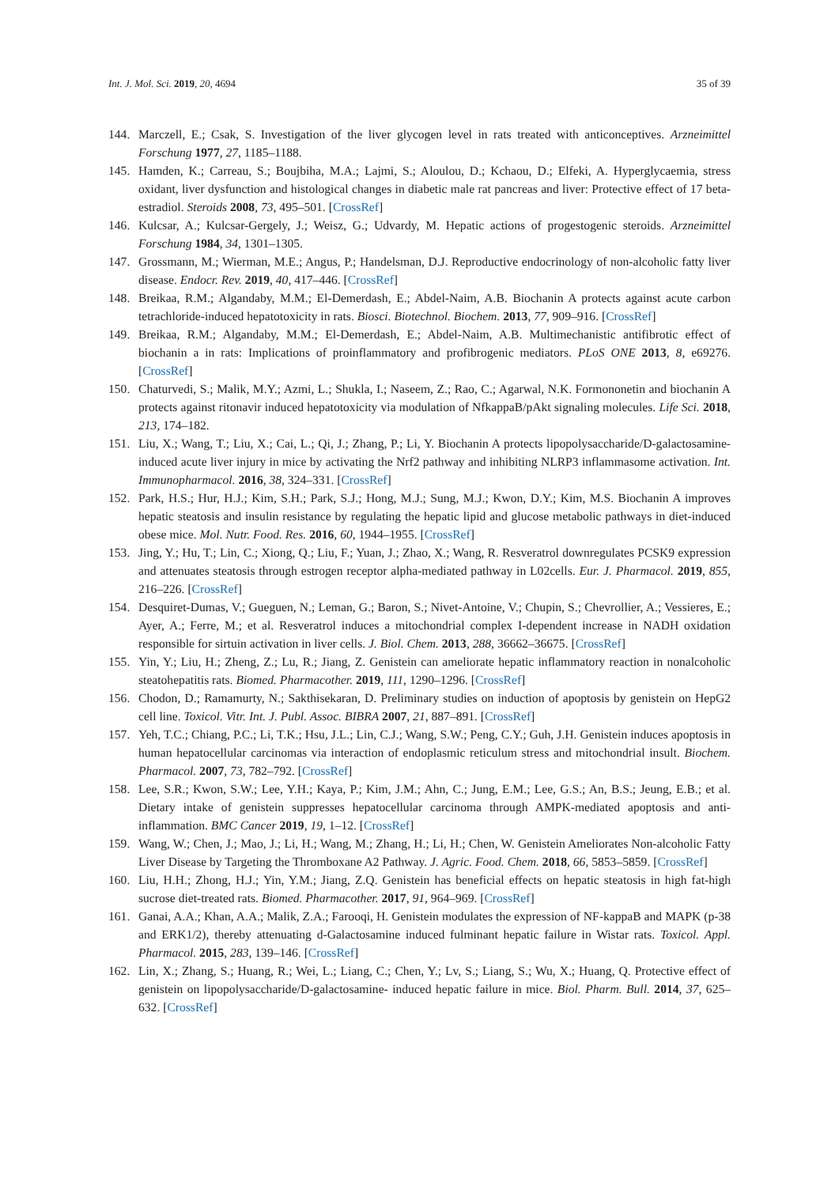Int. J. Mol. Sci. 2019, 20, 4694 35 of 39
144. Marczell, E.; Csak, S. Investigation of the liver glycogen level in rats treated with anticonceptives. Arzneimittel Forschung 1977, 27, 1185–1188.
145. Hamden, K.; Carreau, S.; Boujbiha, M.A.; Lajmi, S.; Aloulou, D.; Kchaou, D.; Elfeki, A. Hyperglycaemia, stress oxidant, liver dysfunction and histological changes in diabetic male rat pancreas and liver: Protective effect of 17 beta-estradiol. Steroids 2008, 73, 495–501. [CrossRef]
146. Kulcsar, A.; Kulcsar-Gergely, J.; Weisz, G.; Udvardy, M. Hepatic actions of progestogenic steroids. Arzneimittel Forschung 1984, 34, 1301–1305.
147. Grossmann, M.; Wierman, M.E.; Angus, P.; Handelsman, D.J. Reproductive endocrinology of non-alcoholic fatty liver disease. Endocr. Rev. 2019, 40, 417–446. [CrossRef]
148. Breikaa, R.M.; Algandaby, M.M.; El-Demerdash, E.; Abdel-Naim, A.B. Biochanin A protects against acute carbon tetrachloride-induced hepatotoxicity in rats. Biosci. Biotechnol. Biochem. 2013, 77, 909–916. [CrossRef]
149. Breikaa, R.M.; Algandaby, M.M.; El-Demerdash, E.; Abdel-Naim, A.B. Multimechanistic antifibrotic effect of biochanin a in rats: Implications of proinflammatory and profibrogenic mediators. PLoS ONE 2013, 8, e69276. [CrossRef]
150. Chaturvedi, S.; Malik, M.Y.; Azmi, L.; Shukla, I.; Naseem, Z.; Rao, C.; Agarwal, N.K. Formononetin and biochanin A protects against ritonavir induced hepatotoxicity via modulation of NfkappaB/pAkt signaling molecules. Life Sci. 2018, 213, 174–182.
151. Liu, X.; Wang, T.; Liu, X.; Cai, L.; Qi, J.; Zhang, P.; Li, Y. Biochanin A protects lipopolysaccharide/D-galactosamine-induced acute liver injury in mice by activating the Nrf2 pathway and inhibiting NLRP3 inflammasome activation. Int. Immunopharmacol. 2016, 38, 324–331. [CrossRef]
152. Park, H.S.; Hur, H.J.; Kim, S.H.; Park, S.J.; Hong, M.J.; Sung, M.J.; Kwon, D.Y.; Kim, M.S. Biochanin A improves hepatic steatosis and insulin resistance by regulating the hepatic lipid and glucose metabolic pathways in diet-induced obese mice. Mol. Nutr. Food. Res. 2016, 60, 1944–1955. [CrossRef]
153. Jing, Y.; Hu, T.; Lin, C.; Xiong, Q.; Liu, F.; Yuan, J.; Zhao, X.; Wang, R. Resveratrol downregulates PCSK9 expression and attenuates steatosis through estrogen receptor alpha-mediated pathway in L02cells. Eur. J. Pharmacol. 2019, 855, 216–226. [CrossRef]
154. Desquiret-Dumas, V.; Gueguen, N.; Leman, G.; Baron, S.; Nivet-Antoine, V.; Chupin, S.; Chevrollier, A.; Vessieres, E.; Ayer, A.; Ferre, M.; et al. Resveratrol induces a mitochondrial complex I-dependent increase in NADH oxidation responsible for sirtuin activation in liver cells. J. Biol. Chem. 2013, 288, 36662–36675. [CrossRef]
155. Yin, Y.; Liu, H.; Zheng, Z.; Lu, R.; Jiang, Z. Genistein can ameliorate hepatic inflammatory reaction in nonalcoholic steatohepatitis rats. Biomed. Pharmacother. 2019, 111, 1290–1296. [CrossRef]
156. Chodon, D.; Ramamurty, N.; Sakthisekaran, D. Preliminary studies on induction of apoptosis by genistein on HepG2 cell line. Toxicol. Vitr. Int. J. Publ. Assoc. BIBRA 2007, 21, 887–891. [CrossRef]
157. Yeh, T.C.; Chiang, P.C.; Li, T.K.; Hsu, J.L.; Lin, C.J.; Wang, S.W.; Peng, C.Y.; Guh, J.H. Genistein induces apoptosis in human hepatocellular carcinomas via interaction of endoplasmic reticulum stress and mitochondrial insult. Biochem. Pharmacol. 2007, 73, 782–792. [CrossRef]
158. Lee, S.R.; Kwon, S.W.; Lee, Y.H.; Kaya, P.; Kim, J.M.; Ahn, C.; Jung, E.M.; Lee, G.S.; An, B.S.; Jeung, E.B.; et al. Dietary intake of genistein suppresses hepatocellular carcinoma through AMPK-mediated apoptosis and anti-inflammation. BMC Cancer 2019, 19, 1–12. [CrossRef]
159. Wang, W.; Chen, J.; Mao, J.; Li, H.; Wang, M.; Zhang, H.; Li, H.; Chen, W. Genistein Ameliorates Non-alcoholic Fatty Liver Disease by Targeting the Thromboxane A2 Pathway. J. Agric. Food. Chem. 2018, 66, 5853–5859. [CrossRef]
160. Liu, H.H.; Zhong, H.J.; Yin, Y.M.; Jiang, Z.Q. Genistein has beneficial effects on hepatic steatosis in high fat-high sucrose diet-treated rats. Biomed. Pharmacother. 2017, 91, 964–969. [CrossRef]
161. Ganai, A.A.; Khan, A.A.; Malik, Z.A.; Farooqi, H. Genistein modulates the expression of NF-kappaB and MAPK (p-38 and ERK1/2), thereby attenuating d-Galactosamine induced fulminant hepatic failure in Wistar rats. Toxicol. Appl. Pharmacol. 2015, 283, 139–146. [CrossRef]
162. Lin, X.; Zhang, S.; Huang, R.; Wei, L.; Liang, C.; Chen, Y.; Lv, S.; Liang, S.; Wu, X.; Huang, Q. Protective effect of genistein on lipopolysaccharide/D-galactosamine- induced hepatic failure in mice. Biol. Pharm. Bull. 2014, 37, 625–632. [CrossRef]